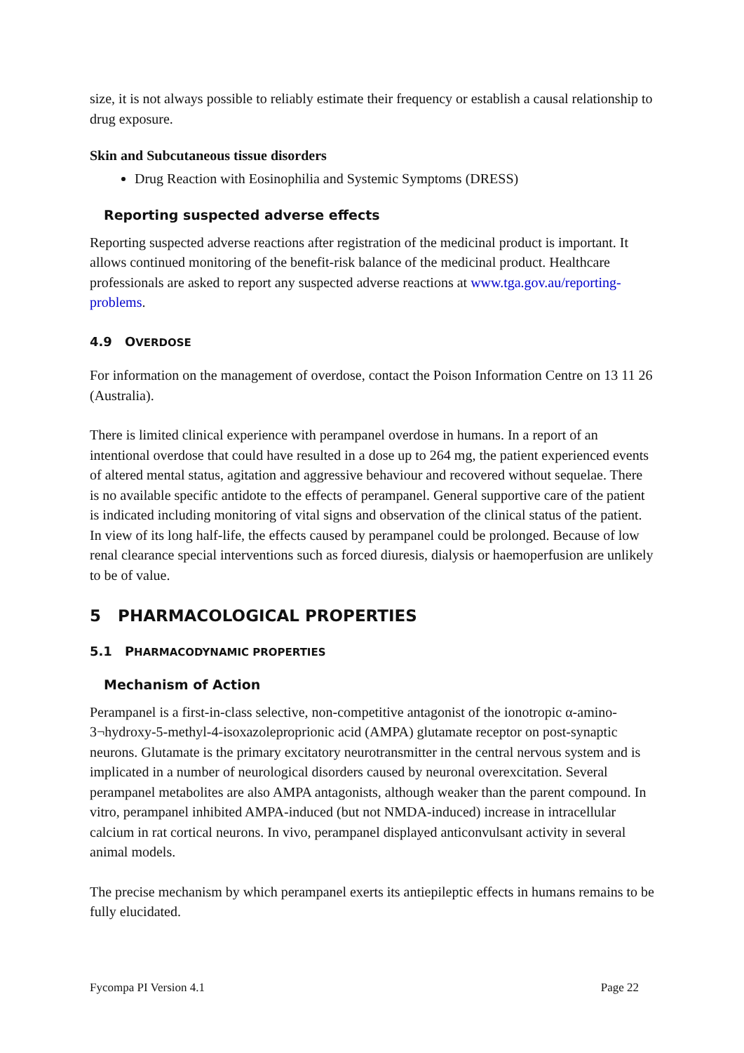size, it is not always possible to reliably estimate their frequency or establish a causal relationship to drug exposure.
Skin and Subcutaneous tissue disorders
Drug Reaction with Eosinophilia and Systemic Symptoms (DRESS)
Reporting suspected adverse effects
Reporting suspected adverse reactions after registration of the medicinal product is important. It allows continued monitoring of the benefit-risk balance of the medicinal product. Healthcare professionals are asked to report any suspected adverse reactions at www.tga.gov.au/reporting-problems.
4.9 OVERDOSE
For information on the management of overdose, contact the Poison Information Centre on 13 11 26 (Australia).
There is limited clinical experience with perampanel overdose in humans. In a report of an intentional overdose that could have resulted in a dose up to 264 mg, the patient experienced events of altered mental status, agitation and aggressive behaviour and recovered without sequelae. There is no available specific antidote to the effects of perampanel. General supportive care of the patient is indicated including monitoring of vital signs and observation of the clinical status of the patient. In view of its long half-life, the effects caused by perampanel could be prolonged. Because of low renal clearance special interventions such as forced diuresis, dialysis or haemoperfusion are unlikely to be of value.
5 PHARMACOLOGICAL PROPERTIES
5.1 PHARMACODYNAMIC PROPERTIES
Mechanism of Action
Perampanel is a first-in-class selective, non-competitive antagonist of the ionotropic α-amino-3¬hydroxy-5-methyl-4-isoxazoleproprionic acid (AMPA) glutamate receptor on post-synaptic neurons. Glutamate is the primary excitatory neurotransmitter in the central nervous system and is implicated in a number of neurological disorders caused by neuronal overexcitation. Several perampanel metabolites are also AMPA antagonists, although weaker than the parent compound. In vitro, perampanel inhibited AMPA-induced (but not NMDA-induced) increase in intracellular calcium in rat cortical neurons. In vivo, perampanel displayed anticonvulsant activity in several animal models.
The precise mechanism by which perampanel exerts its antiepileptic effects in humans remains to be fully elucidated.
Fycompa PI Version 4.1 Page 22